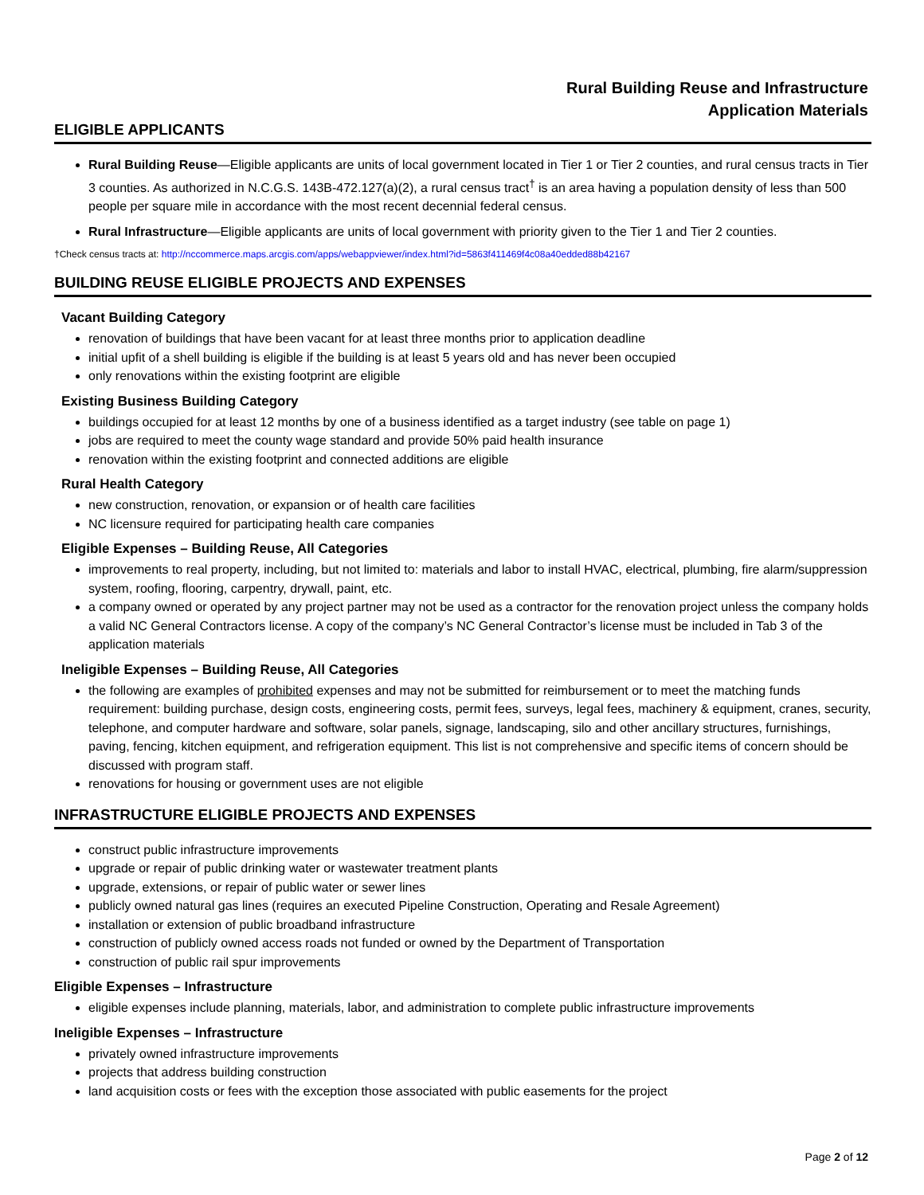Rural Building Reuse and Infrastructure
Application Materials
ELIGIBLE APPLICANTS
Rural Building Reuse—Eligible applicants are units of local government located in Tier 1 or Tier 2 counties, and rural census tracts in Tier 3 counties. As authorized in N.C.G.S. 143B-472.127(a)(2), a rural census tract<sup>†</sup> is an area having a population density of less than 500 people per square mile in accordance with the most recent decennial federal census.
Rural Infrastructure—Eligible applicants are units of local government with priority given to the Tier 1 and Tier 2 counties.
†Check census tracts at: http://nccommerce.maps.arcgis.com/apps/webappviewer/index.html?id=5863f411469f4c08a40edded88b42167
BUILDING REUSE ELIGIBLE PROJECTS AND EXPENSES
Vacant Building Category
renovation of buildings that have been vacant for at least three months prior to application deadline
initial upfit of a shell building is eligible if the building is at least 5 years old and has never been occupied
only renovations within the existing footprint are eligible
Existing Business Building Category
buildings occupied for at least 12 months by one of a business identified as a target industry (see table on page 1)
jobs are required to meet the county wage standard and provide 50% paid health insurance
renovation within the existing footprint and connected additions are eligible
Rural Health Category
new construction, renovation, or expansion or of health care facilities
NC licensure required for participating health care companies
Eligible Expenses – Building Reuse, All Categories
improvements to real property, including, but not limited to: materials and labor to install HVAC, electrical, plumbing, fire alarm/suppression system, roofing, flooring, carpentry, drywall, paint, etc.
a company owned or operated by any project partner may not be used as a contractor for the renovation project unless the company holds a valid NC General Contractors license. A copy of the company’s NC General Contractor’s license must be included in Tab 3 of the application materials
Ineligible Expenses – Building Reuse, All Categories
the following are examples of prohibited expenses and may not be submitted for reimbursement or to meet the matching funds requirement: building purchase, design costs, engineering costs, permit fees, surveys, legal fees, machinery & equipment, cranes, security, telephone, and computer hardware and software, solar panels, signage, landscaping, silo and other ancillary structures, furnishings, paving, fencing, kitchen equipment, and refrigeration equipment. This list is not comprehensive and specific items of concern should be discussed with program staff.
renovations for housing or government uses are not eligible
INFRASTRUCTURE ELIGIBLE PROJECTS AND EXPENSES
construct public infrastructure improvements
upgrade or repair of public drinking water or wastewater treatment plants
upgrade, extensions, or repair of public water or sewer lines
publicly owned natural gas lines (requires an executed Pipeline Construction, Operating and Resale Agreement)
installation or extension of public broadband infrastructure
construction of publicly owned access roads not funded or owned by the Department of Transportation
construction of public rail spur improvements
Eligible Expenses – Infrastructure
eligible expenses include planning, materials, labor, and administration to complete public infrastructure improvements
Ineligible Expenses – Infrastructure
privately owned infrastructure improvements
projects that address building construction
land acquisition costs or fees with the exception those associated with public easements for the project
Page 2 of 12